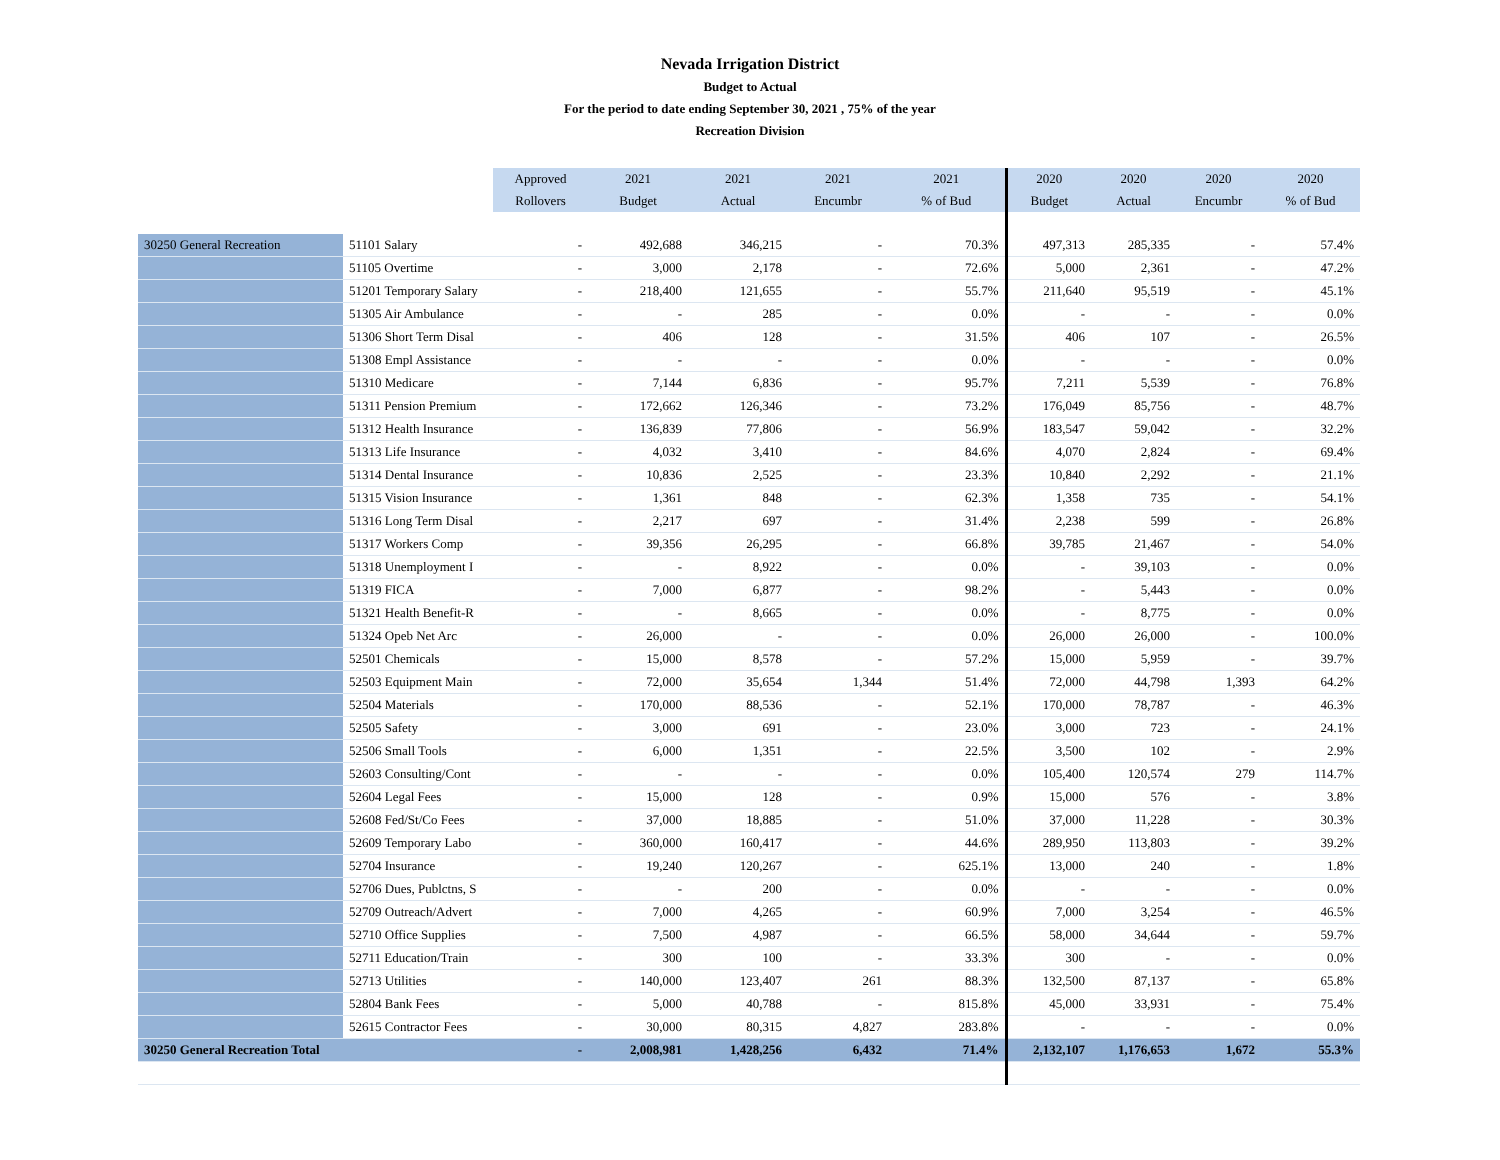Nevada Irrigation District
Budget to Actual
For the period to date ending September 30, 2021 , 75% of the year
Recreation Division
| | | Approved | 2021 | 2021 | 2021 | 2021 | 2020 | 2020 | 2020 | 2020 |
| --- | --- | --- | --- | --- | --- | --- | --- | --- | --- | --- |
| | | Rollovers | Budget | Actual | Encumbr | % of Bud | Budget | Actual | Encumbr | % of Bud |
| 30250 General Recreation | 51101 Salary | - | 492,688 | 346,215 | - | 70.3% | 497,313 | 285,335 | - | 57.4% |
| | 51105 Overtime | - | 3,000 | 2,178 | - | 72.6% | 5,000 | 2,361 | - | 47.2% |
| | 51201 Temporary Salary | - | 218,400 | 121,655 | - | 55.7% | 211,640 | 95,519 | - | 45.1% |
| | 51305 Air Ambulance | - | - | 285 | - | 0.0% | - | - | - | 0.0% |
| | 51306 Short Term Disal | - | 406 | 128 | - | 31.5% | 406 | 107 | - | 26.5% |
| | 51308 Empl Assistance | - | - | - | - | 0.0% | - | - | - | 0.0% |
| | 51310 Medicare | - | 7,144 | 6,836 | - | 95.7% | 7,211 | 5,539 | - | 76.8% |
| | 51311 Pension Premium | - | 172,662 | 126,346 | - | 73.2% | 176,049 | 85,756 | - | 48.7% |
| | 51312 Health Insurance | - | 136,839 | 77,806 | - | 56.9% | 183,547 | 59,042 | - | 32.2% |
| | 51313 Life Insurance | - | 4,032 | 3,410 | - | 84.6% | 4,070 | 2,824 | - | 69.4% |
| | 51314 Dental Insurance | - | 10,836 | 2,525 | - | 23.3% | 10,840 | 2,292 | - | 21.1% |
| | 51315 Vision Insurance | - | 1,361 | 848 | - | 62.3% | 1,358 | 735 | - | 54.1% |
| | 51316 Long Term Disal | - | 2,217 | 697 | - | 31.4% | 2,238 | 599 | - | 26.8% |
| | 51317 Workers Comp | - | 39,356 | 26,295 | - | 66.8% | 39,785 | 21,467 | - | 54.0% |
| | 51318 Unemployment I | - | - | 8,922 | - | 0.0% | - | 39,103 | - | 0.0% |
| | 51319 FICA | - | 7,000 | 6,877 | - | 98.2% | - | 5,443 | - | 0.0% |
| | 51321 Health Benefit-R | - | - | 8,665 | - | 0.0% | - | 8,775 | - | 0.0% |
| | 51324 Opeb Net Arc | - | 26,000 | - | - | 0.0% | 26,000 | 26,000 | - | 100.0% |
| | 52501 Chemicals | - | 15,000 | 8,578 | - | 57.2% | 15,000 | 5,959 | - | 39.7% |
| | 52503 Equipment Main | - | 72,000 | 35,654 | 1,344 | 51.4% | 72,000 | 44,798 | 1,393 | 64.2% |
| | 52504 Materials | - | 170,000 | 88,536 | - | 52.1% | 170,000 | 78,787 | - | 46.3% |
| | 52505 Safety | - | 3,000 | 691 | - | 23.0% | 3,000 | 723 | - | 24.1% |
| | 52506 Small Tools | - | 6,000 | 1,351 | - | 22.5% | 3,500 | 102 | - | 2.9% |
| | 52603 Consulting/Cont | - | - | - | - | 0.0% | 105,400 | 120,574 | 279 | 114.7% |
| | 52604 Legal Fees | - | 15,000 | 128 | - | 0.9% | 15,000 | 576 | - | 3.8% |
| | 52608 Fed/St/Co Fees | - | 37,000 | 18,885 | - | 51.0% | 37,000 | 11,228 | - | 30.3% |
| | 52609 Temporary Labo | - | 360,000 | 160,417 | - | 44.6% | 289,950 | 113,803 | - | 39.2% |
| | 52704 Insurance | - | 19,240 | 120,267 | - | 625.1% | 13,000 | 240 | - | 1.8% |
| | 52706 Dues, Publctns, S | - | - | 200 | - | 0.0% | - | - | - | 0.0% |
| | 52709 Outreach/Advert | - | 7,000 | 4,265 | - | 60.9% | 7,000 | 3,254 | - | 46.5% |
| | 52710 Office Supplies | - | 7,500 | 4,987 | - | 66.5% | 58,000 | 34,644 | - | 59.7% |
| | 52711 Education/Train | - | 300 | 100 | - | 33.3% | 300 | - | - | 0.0% |
| | 52713 Utilities | - | 140,000 | 123,407 | 261 | 88.3% | 132,500 | 87,137 | - | 65.8% |
| | 52804 Bank Fees | - | 5,000 | 40,788 | - | 815.8% | 45,000 | 33,931 | - | 75.4% |
| | 52615 Contractor Fees | - | 30,000 | 80,315 | 4,827 | 283.8% | - | - | - | 0.0% |
| 30250 General Recreation Total | | - | 2,008,981 | 1,428,256 | 6,432 | 71.4% | 2,132,107 | 1,176,653 | 1,672 | 55.3% |